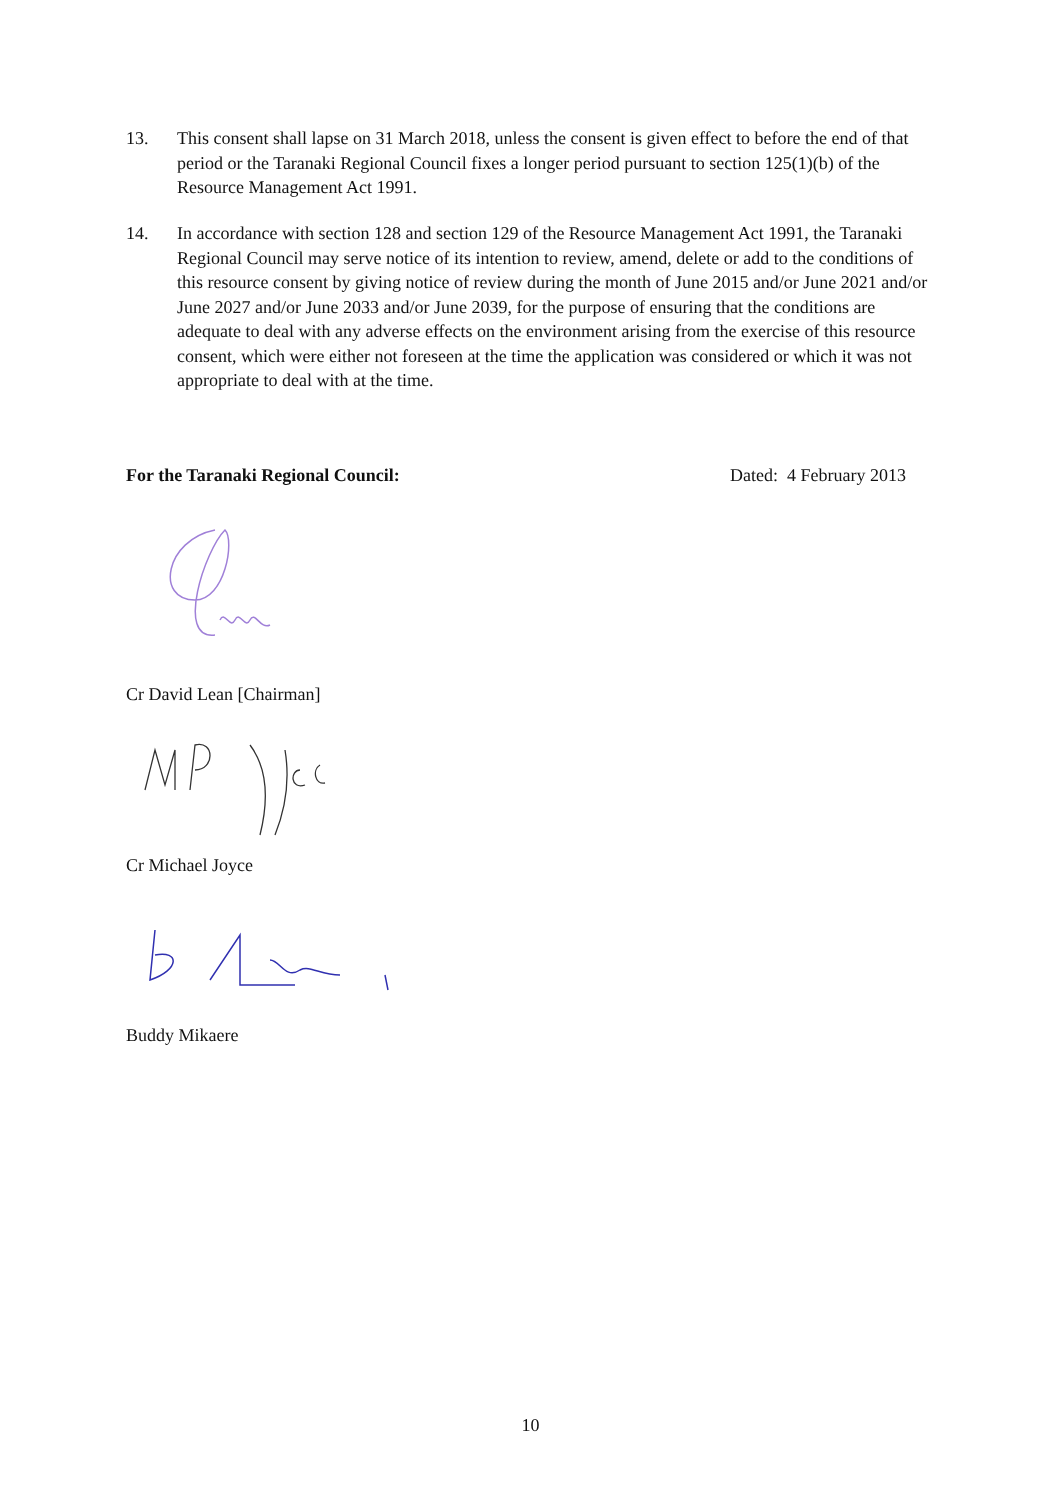13. This consent shall lapse on 31 March 2018, unless the consent is given effect to before the end of that period or the Taranaki Regional Council fixes a longer period pursuant to section 125(1)(b) of the Resource Management Act 1991.
14. In accordance with section 128 and section 129 of the Resource Management Act 1991, the Taranaki Regional Council may serve notice of its intention to review, amend, delete or add to the conditions of this resource consent by giving notice of review during the month of June 2015 and/or June 2021 and/or June 2027 and/or June 2033 and/or June 2039, for the purpose of ensuring that the conditions are adequate to deal with any adverse effects on the environment arising from the exercise of this resource consent, which were either not foreseen at the time the application was considered or which it was not appropriate to deal with at the time.
For the Taranaki Regional Council: Dated: 4 February 2013
Cr David Lean [Chairman]
Cr Michael Joyce
Buddy Mikaere
10